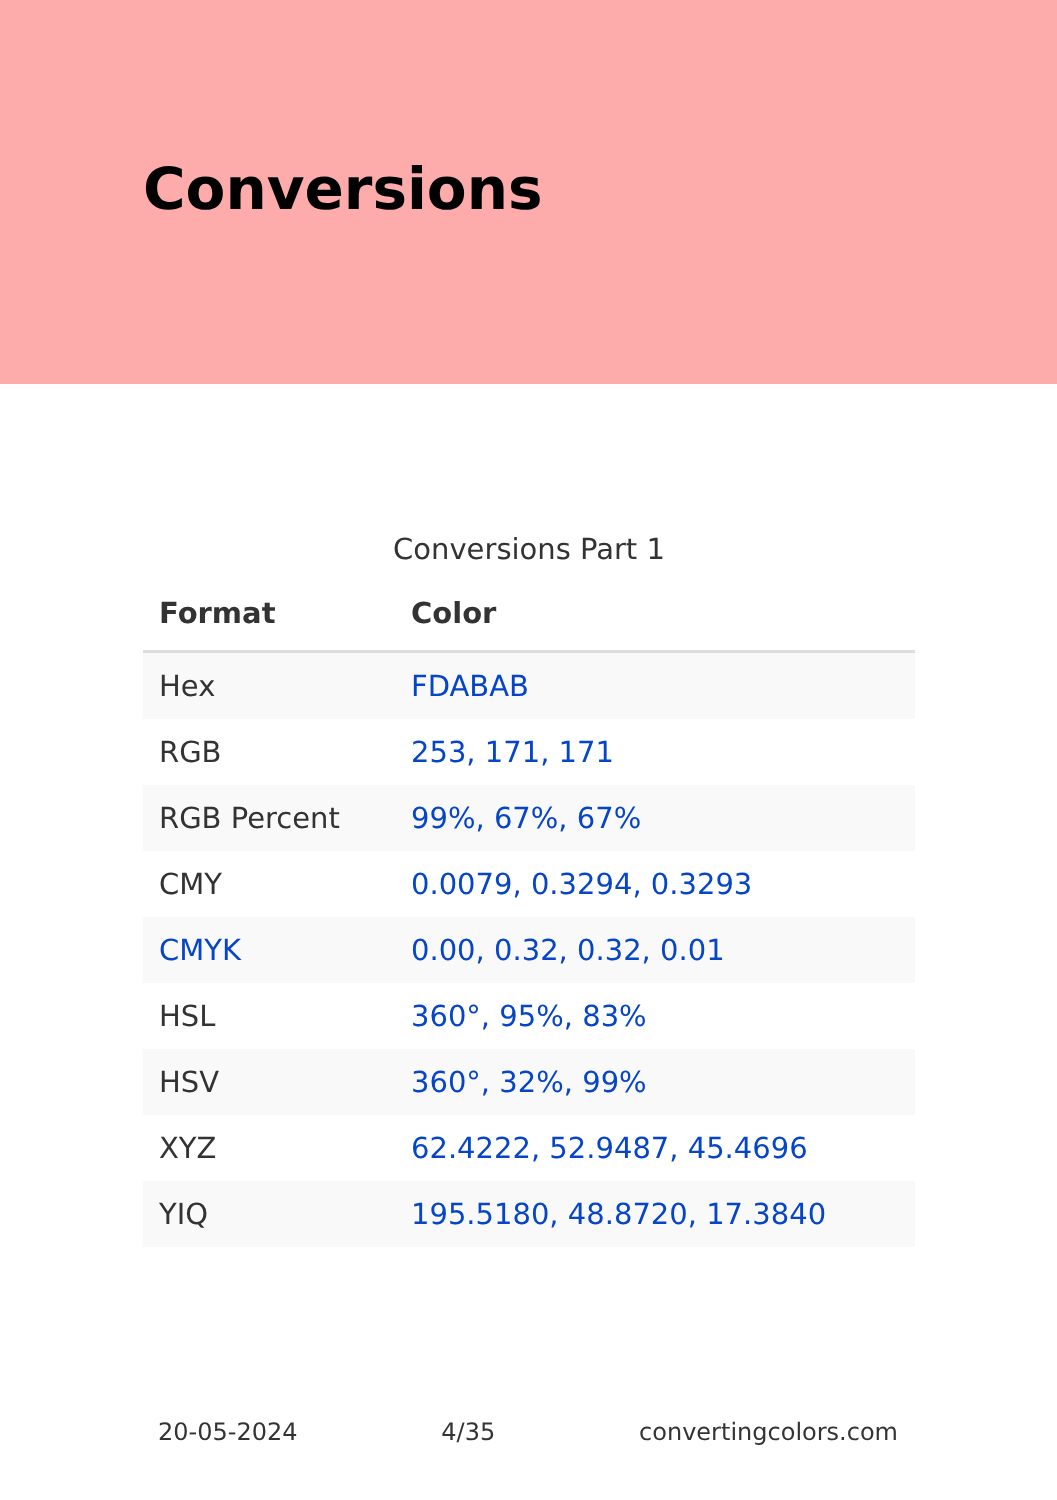Conversions
Conversions Part 1
| Format | Color |
| --- | --- |
| Hex | FDABAB |
| RGB | 253, 171, 171 |
| RGB Percent | 99%, 67%, 67% |
| CMY | 0.0079, 0.3294, 0.3293 |
| CMYK | 0.00, 0.32, 0.32, 0.01 |
| HSL | 360°, 95%, 83% |
| HSV | 360°, 32%, 99% |
| XYZ | 62.4222, 52.9487, 45.4696 |
| YIQ | 195.5180, 48.8720, 17.3840 |
20-05-2024 4/35 convertingcolors.com